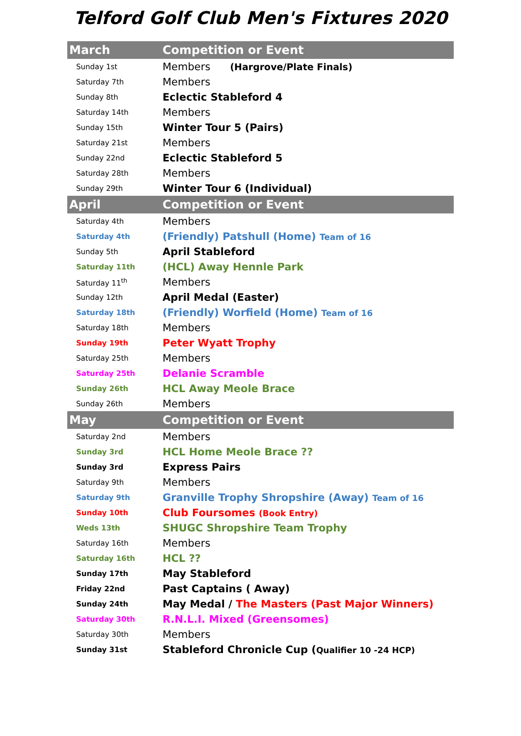Telford Golf Club Men's Fixtures 2020
| March | Competition or Event |
| --- | --- |
| Sunday 1st | Members (Hargrove/Plate Finals) |
| Saturday 7th | Members |
| Sunday 8th | Eclectic Stableford 4 |
| Saturday 14th | Members |
| Sunday 15th | Winter Tour 5 (Pairs) |
| Saturday 21st | Members |
| Sunday 22nd | Eclectic Stableford 5 |
| Saturday 28th | Members |
| Sunday 29th | Winter Tour 6 (Individual) |
| April | Competition or Event |
| Saturday 4th | Members |
| Saturday 4th | (Friendly) Patshull (Home) Team of 16 |
| Sunday 5th | April Stableford |
| Saturday 11th | (HCL) Away Hennle Park |
| Saturday 11<sup>th</sup> | Members |
| Sunday 12th | April Medal (Easter) |
| Saturday 18th | (Friendly) Worfield (Home) Team of 16 |
| Saturday 18th | Members |
| Sunday 19th | Peter Wyatt Trophy |
| Saturday 25th | Members |
| Saturday 25th | Delanie Scramble |
| Sunday 26th | HCL Away Meole Brace |
| Sunday 26th | Members |
| May | Competition or Event |
| Saturday 2nd | Members |
| Sunday 3rd | HCL Home Meole Brace ?? |
| Sunday 3rd | Express Pairs |
| Saturday 9th | Members |
| Saturday 9th | Granville Trophy Shropshire (Away) Team of 16 |
| Sunday 10th | Club Foursomes (Book Entry) |
| Weds 13th | SHUGC Shropshire Team Trophy |
| Saturday 16th | Members |
| Saturday 16th | HCL ?? |
| Sunday 17th | May Stableford |
| Friday 22nd | Past Captains ( Away) |
| Sunday 24th | May Medal / The Masters (Past Major Winners) |
| Saturday 30th | R.N.L.I. Mixed (Greensomes) |
| Saturday 30th | Members |
| Sunday 31st | Stableford Chronicle Cup ( Qualifier 10 -24 HCP) |